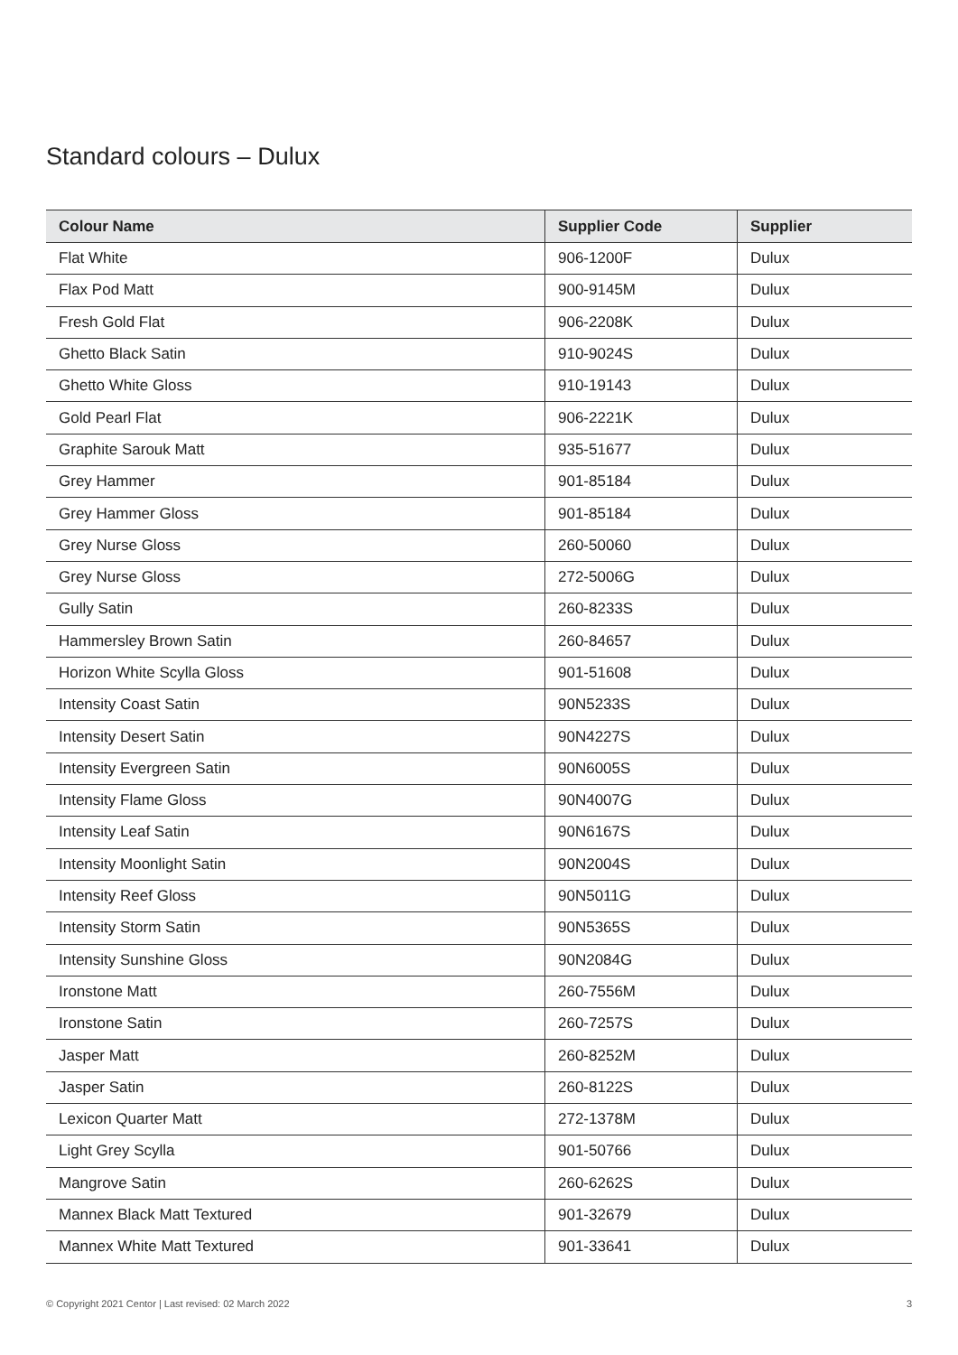Standard colours – Dulux
| Colour Name | Supplier Code | Supplier |
| --- | --- | --- |
| Flat White | 906-1200F | Dulux |
| Flax Pod Matt | 900-9145M | Dulux |
| Fresh Gold Flat | 906-2208K | Dulux |
| Ghetto Black Satin | 910-9024S | Dulux |
| Ghetto White Gloss | 910-19143 | Dulux |
| Gold Pearl Flat | 906-2221K | Dulux |
| Graphite Sarouk Matt | 935-51677 | Dulux |
| Grey Hammer | 901-85184 | Dulux |
| Grey Hammer Gloss | 901-85184 | Dulux |
| Grey Nurse Gloss | 260-50060 | Dulux |
| Grey Nurse Gloss | 272-5006G | Dulux |
| Gully Satin | 260-8233S | Dulux |
| Hammersley Brown Satin | 260-84657 | Dulux |
| Horizon White Scylla Gloss | 901-51608 | Dulux |
| Intensity Coast Satin | 90N5233S | Dulux |
| Intensity Desert Satin | 90N4227S | Dulux |
| Intensity Evergreen Satin | 90N6005S | Dulux |
| Intensity Flame Gloss | 90N4007G | Dulux |
| Intensity Leaf Satin | 90N6167S | Dulux |
| Intensity Moonlight Satin | 90N2004S | Dulux |
| Intensity Reef Gloss | 90N5011G | Dulux |
| Intensity Storm Satin | 90N5365S | Dulux |
| Intensity Sunshine Gloss | 90N2084G | Dulux |
| Ironstone Matt | 260-7556M | Dulux |
| Ironstone Satin | 260-7257S | Dulux |
| Jasper Matt | 260-8252M | Dulux |
| Jasper Satin | 260-8122S | Dulux |
| Lexicon Quarter Matt | 272-1378M | Dulux |
| Light Grey Scylla | 901-50766 | Dulux |
| Mangrove Satin | 260-6262S | Dulux |
| Mannex Black Matt Textured | 901-32679 | Dulux |
| Mannex White Matt Textured | 901-33641 | Dulux |
© Copyright 2021 Centor | Last revised: 02 March 2022 3